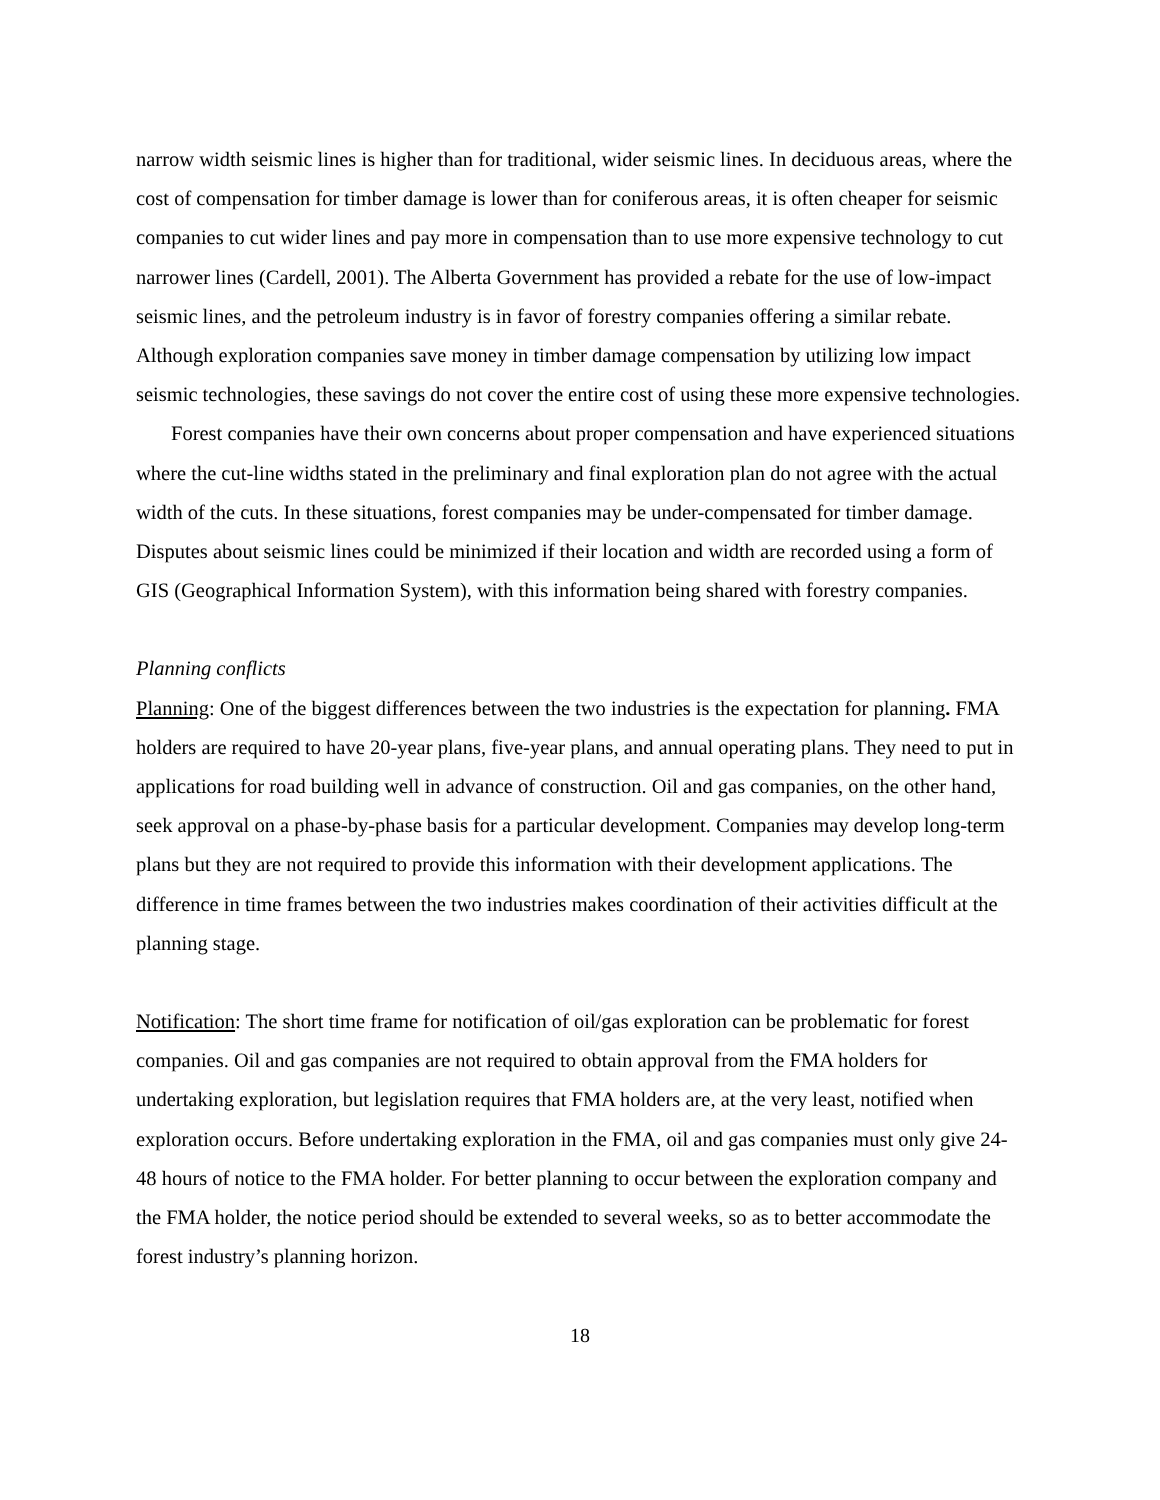narrow width seismic lines is higher than for traditional, wider seismic lines. In deciduous areas, where the cost of compensation for timber damage is lower than for coniferous areas, it is often cheaper for seismic companies to cut wider lines and pay more in compensation than to use more expensive technology to cut narrower lines (Cardell, 2001). The Alberta Government has provided a rebate for the use of low-impact seismic lines, and the petroleum industry is in favor of forestry companies offering a similar rebate. Although exploration companies save money in timber damage compensation by utilizing low impact seismic technologies, these savings do not cover the entire cost of using these more expensive technologies.
Forest companies have their own concerns about proper compensation and have experienced situations where the cut-line widths stated in the preliminary and final exploration plan do not agree with the actual width of the cuts. In these situations, forest companies may be under-compensated for timber damage. Disputes about seismic lines could be minimized if their location and width are recorded using a form of GIS (Geographical Information System), with this information being shared with forestry companies.
Planning conflicts
Planning: One of the biggest differences between the two industries is the expectation for planning. FMA holders are required to have 20-year plans, five-year plans, and annual operating plans. They need to put in applications for road building well in advance of construction. Oil and gas companies, on the other hand, seek approval on a phase-by-phase basis for a particular development. Companies may develop long-term plans but they are not required to provide this information with their development applications. The difference in time frames between the two industries makes coordination of their activities difficult at the planning stage.
Notification: The short time frame for notification of oil/gas exploration can be problematic for forest companies. Oil and gas companies are not required to obtain approval from the FMA holders for undertaking exploration, but legislation requires that FMA holders are, at the very least, notified when exploration occurs. Before undertaking exploration in the FMA, oil and gas companies must only give 24-48 hours of notice to the FMA holder. For better planning to occur between the exploration company and the FMA holder, the notice period should be extended to several weeks, so as to better accommodate the forest industry’s planning horizon.
18